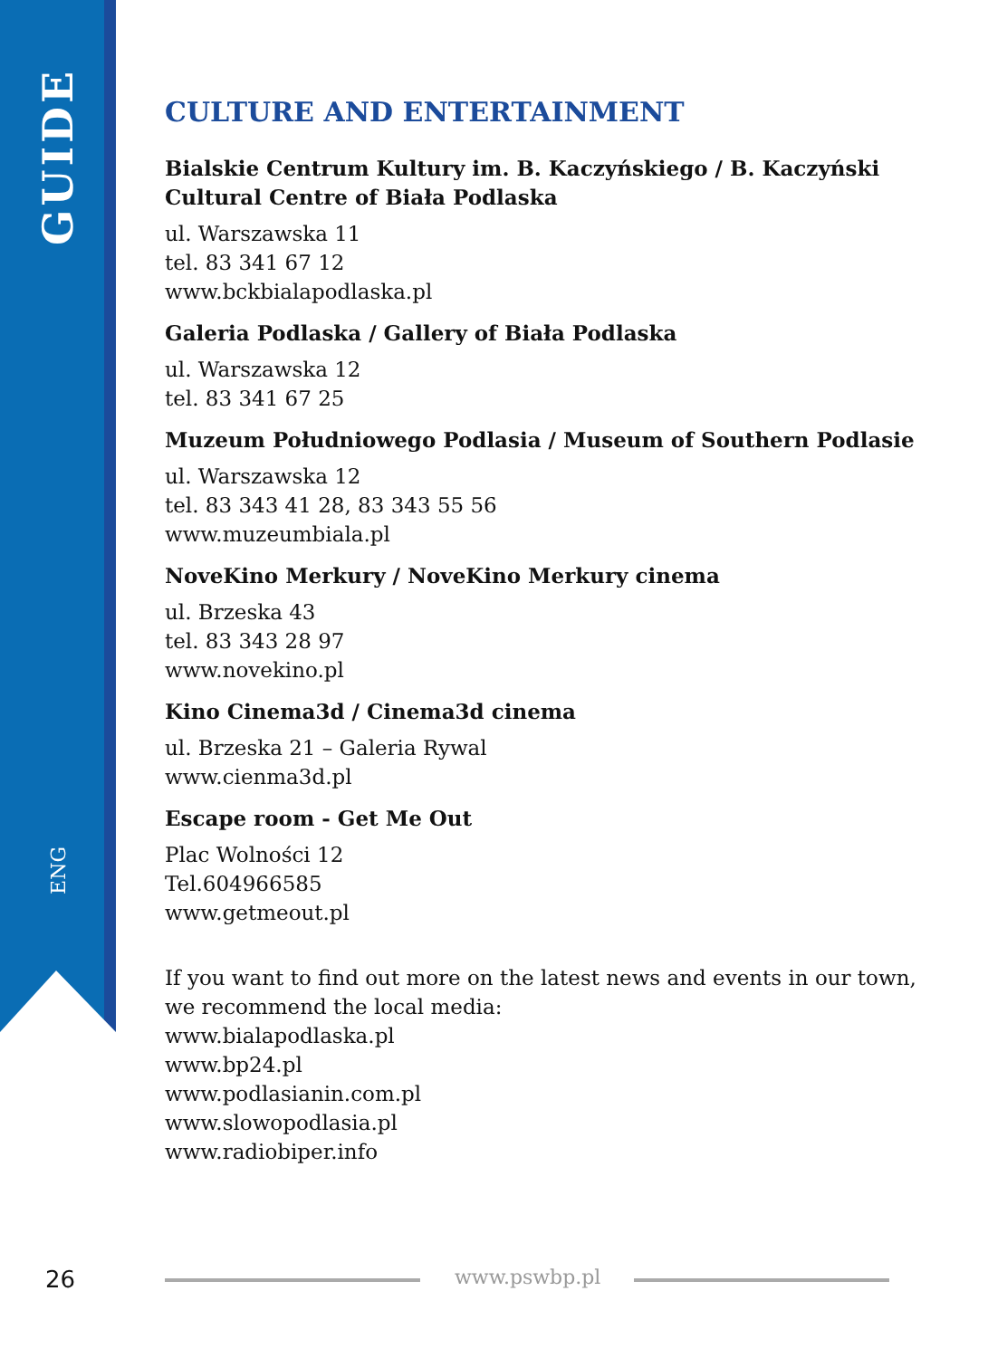GUIDE
ENG
CULTURE AND ENTERTAINMENT
Bialskie Centrum Kultury im. B. Kaczyńskiego / B. Kaczyński Cultural Centre of Biała Podlaska
ul. Warszawska 11
tel. 83 341 67 12
www.bckbialapodlaska.pl
Galeria Podlaska / Gallery of Biała Podlaska
ul. Warszawska 12
tel. 83 341 67 25
Muzeum Południowego Podlasia / Museum of Southern Podlasie
ul. Warszawska 12
tel. 83 343 41 28, 83 343 55 56
www.muzeumbiala.pl
NoveKino Merkury / NoveKino Merkury cinema
ul. Brzeska 43
tel. 83 343 28 97
www.novekino.pl
Kino Cinema3d / Cinema3d cinema
ul. Brzeska 21 – Galeria Rywal
www.cienma3d.pl
Escape room - Get Me Out
Plac Wolności 12
Tel.604966585
www.getmeout.pl
If you want to find out more on the latest news and events in our town, we recommend the local media:
www.bialapodlaska.pl
www.bp24.pl
www.podlasianin.com.pl
www.slowopodlasia.pl
www.radiobiper.info
26 www.pswbp.pl